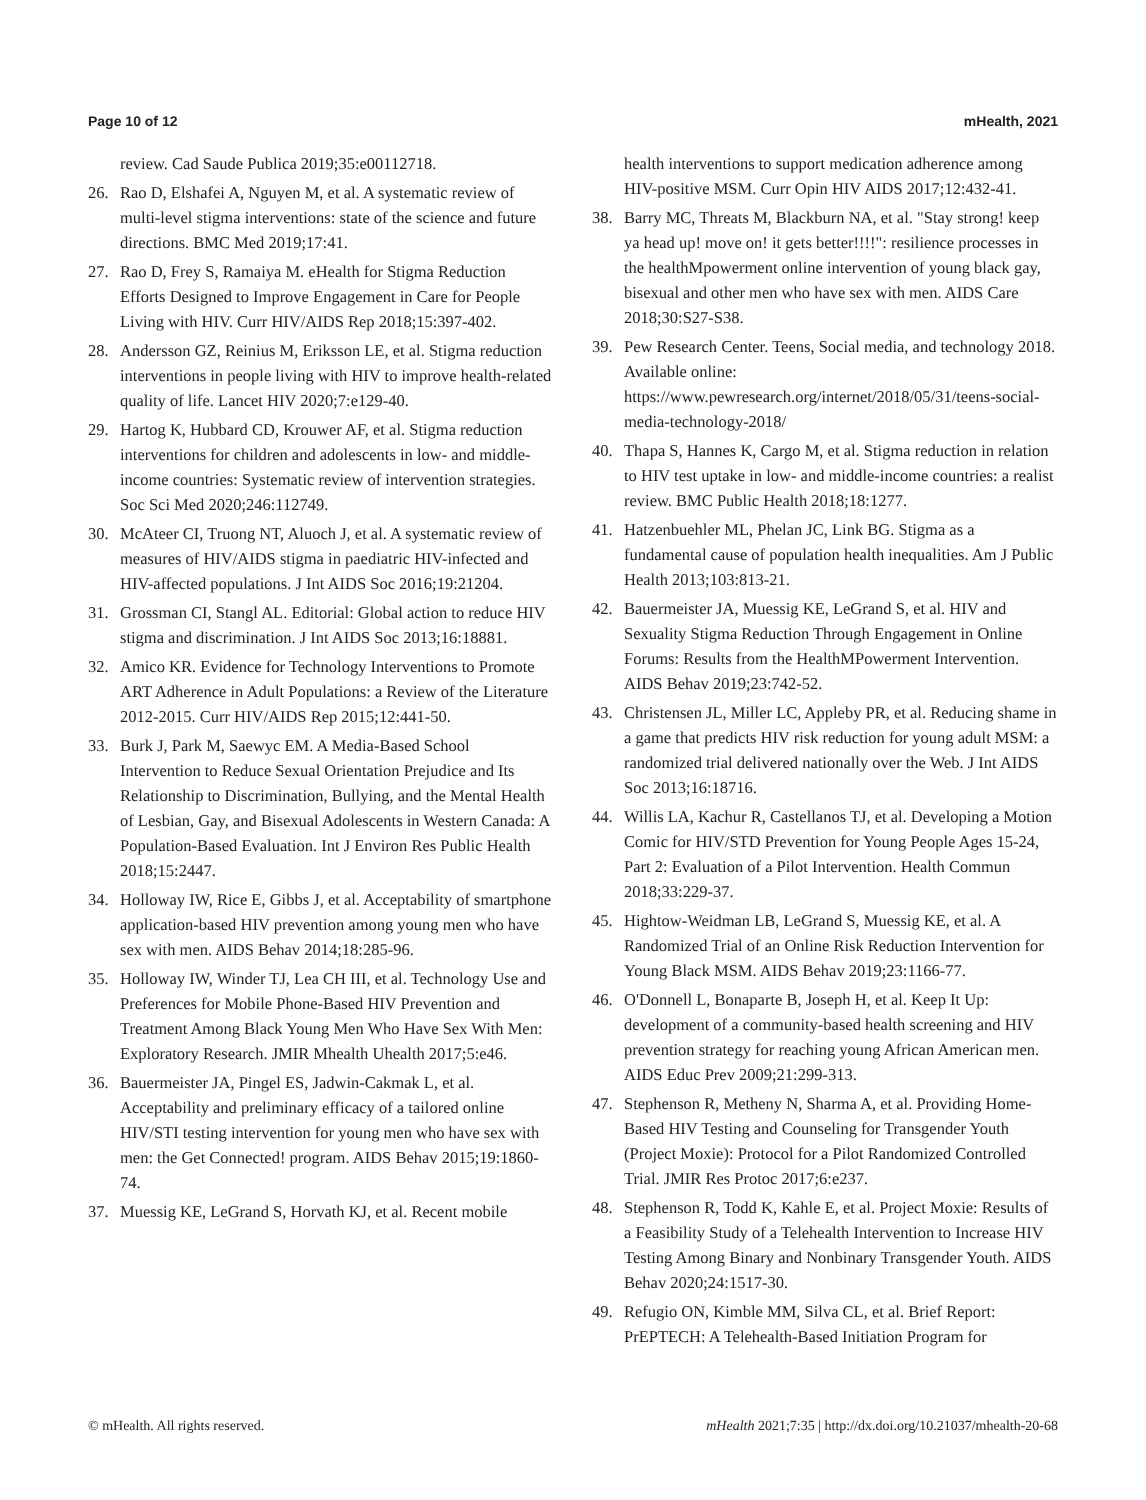Page 10 of 12 mHealth, 2021
review. Cad Saude Publica 2019;35:e00112718.
26. Rao D, Elshafei A, Nguyen M, et al. A systematic review of multi-level stigma interventions: state of the science and future directions. BMC Med 2019;17:41.
27. Rao D, Frey S, Ramaiya M. eHealth for Stigma Reduction Efforts Designed to Improve Engagement in Care for People Living with HIV. Curr HIV/AIDS Rep 2018;15:397-402.
28. Andersson GZ, Reinius M, Eriksson LE, et al. Stigma reduction interventions in people living with HIV to improve health-related quality of life. Lancet HIV 2020;7:e129-40.
29. Hartog K, Hubbard CD, Krouwer AF, et al. Stigma reduction interventions for children and adolescents in low- and middle-income countries: Systematic review of intervention strategies. Soc Sci Med 2020;246:112749.
30. McAteer CI, Truong NT, Aluoch J, et al. A systematic review of measures of HIV/AIDS stigma in paediatric HIV-infected and HIV-affected populations. J Int AIDS Soc 2016;19:21204.
31. Grossman CI, Stangl AL. Editorial: Global action to reduce HIV stigma and discrimination. J Int AIDS Soc 2013;16:18881.
32. Amico KR. Evidence for Technology Interventions to Promote ART Adherence in Adult Populations: a Review of the Literature 2012-2015. Curr HIV/AIDS Rep 2015;12:441-50.
33. Burk J, Park M, Saewyc EM. A Media-Based School Intervention to Reduce Sexual Orientation Prejudice and Its Relationship to Discrimination, Bullying, and the Mental Health of Lesbian, Gay, and Bisexual Adolescents in Western Canada: A Population-Based Evaluation. Int J Environ Res Public Health 2018;15:2447.
34. Holloway IW, Rice E, Gibbs J, et al. Acceptability of smartphone application-based HIV prevention among young men who have sex with men. AIDS Behav 2014;18:285-96.
35. Holloway IW, Winder TJ, Lea CH III, et al. Technology Use and Preferences for Mobile Phone-Based HIV Prevention and Treatment Among Black Young Men Who Have Sex With Men: Exploratory Research. JMIR Mhealth Uhealth 2017;5:e46.
36. Bauermeister JA, Pingel ES, Jadwin-Cakmak L, et al. Acceptability and preliminary efficacy of a tailored online HIV/STI testing intervention for young men who have sex with men: the Get Connected! program. AIDS Behav 2015;19:1860-74.
37. Muessig KE, LeGrand S, Horvath KJ, et al. Recent mobile
health interventions to support medication adherence among HIV-positive MSM. Curr Opin HIV AIDS 2017;12:432-41.
38. Barry MC, Threats M, Blackburn NA, et al. "Stay strong! keep ya head up! move on! it gets better!!!!": resilience processes in the healthMpowerment online intervention of young black gay, bisexual and other men who have sex with men. AIDS Care 2018;30:S27-S38.
39. Pew Research Center. Teens, Social media, and technology 2018. Available online: https://www.pewresearch.org/internet/2018/05/31/teens-social-media-technology-2018/
40. Thapa S, Hannes K, Cargo M, et al. Stigma reduction in relation to HIV test uptake in low- and middle-income countries: a realist review. BMC Public Health 2018;18:1277.
41. Hatzenbuehler ML, Phelan JC, Link BG. Stigma as a fundamental cause of population health inequalities. Am J Public Health 2013;103:813-21.
42. Bauermeister JA, Muessig KE, LeGrand S, et al. HIV and Sexuality Stigma Reduction Through Engagement in Online Forums: Results from the HealthMPowerment Intervention. AIDS Behav 2019;23:742-52.
43. Christensen JL, Miller LC, Appleby PR, et al. Reducing shame in a game that predicts HIV risk reduction for young adult MSM: a randomized trial delivered nationally over the Web. J Int AIDS Soc 2013;16:18716.
44. Willis LA, Kachur R, Castellanos TJ, et al. Developing a Motion Comic for HIV/STD Prevention for Young People Ages 15-24, Part 2: Evaluation of a Pilot Intervention. Health Commun 2018;33:229-37.
45. Hightow-Weidman LB, LeGrand S, Muessig KE, et al. A Randomized Trial of an Online Risk Reduction Intervention for Young Black MSM. AIDS Behav 2019;23:1166-77.
46. O'Donnell L, Bonaparte B, Joseph H, et al. Keep It Up: development of a community-based health screening and HIV prevention strategy for reaching young African American men. AIDS Educ Prev 2009;21:299-313.
47. Stephenson R, Metheny N, Sharma A, et al. Providing Home-Based HIV Testing and Counseling for Transgender Youth (Project Moxie): Protocol for a Pilot Randomized Controlled Trial. JMIR Res Protoc 2017;6:e237.
48. Stephenson R, Todd K, Kahle E, et al. Project Moxie: Results of a Feasibility Study of a Telehealth Intervention to Increase HIV Testing Among Binary and Nonbinary Transgender Youth. AIDS Behav 2020;24:1517-30.
49. Refugio ON, Kimble MM, Silva CL, et al. Brief Report: PrEPTECH: A Telehealth-Based Initiation Program for
© mHealth. All rights reserved. mHealth 2021;7:35 | http://dx.doi.org/10.21037/mhealth-20-68